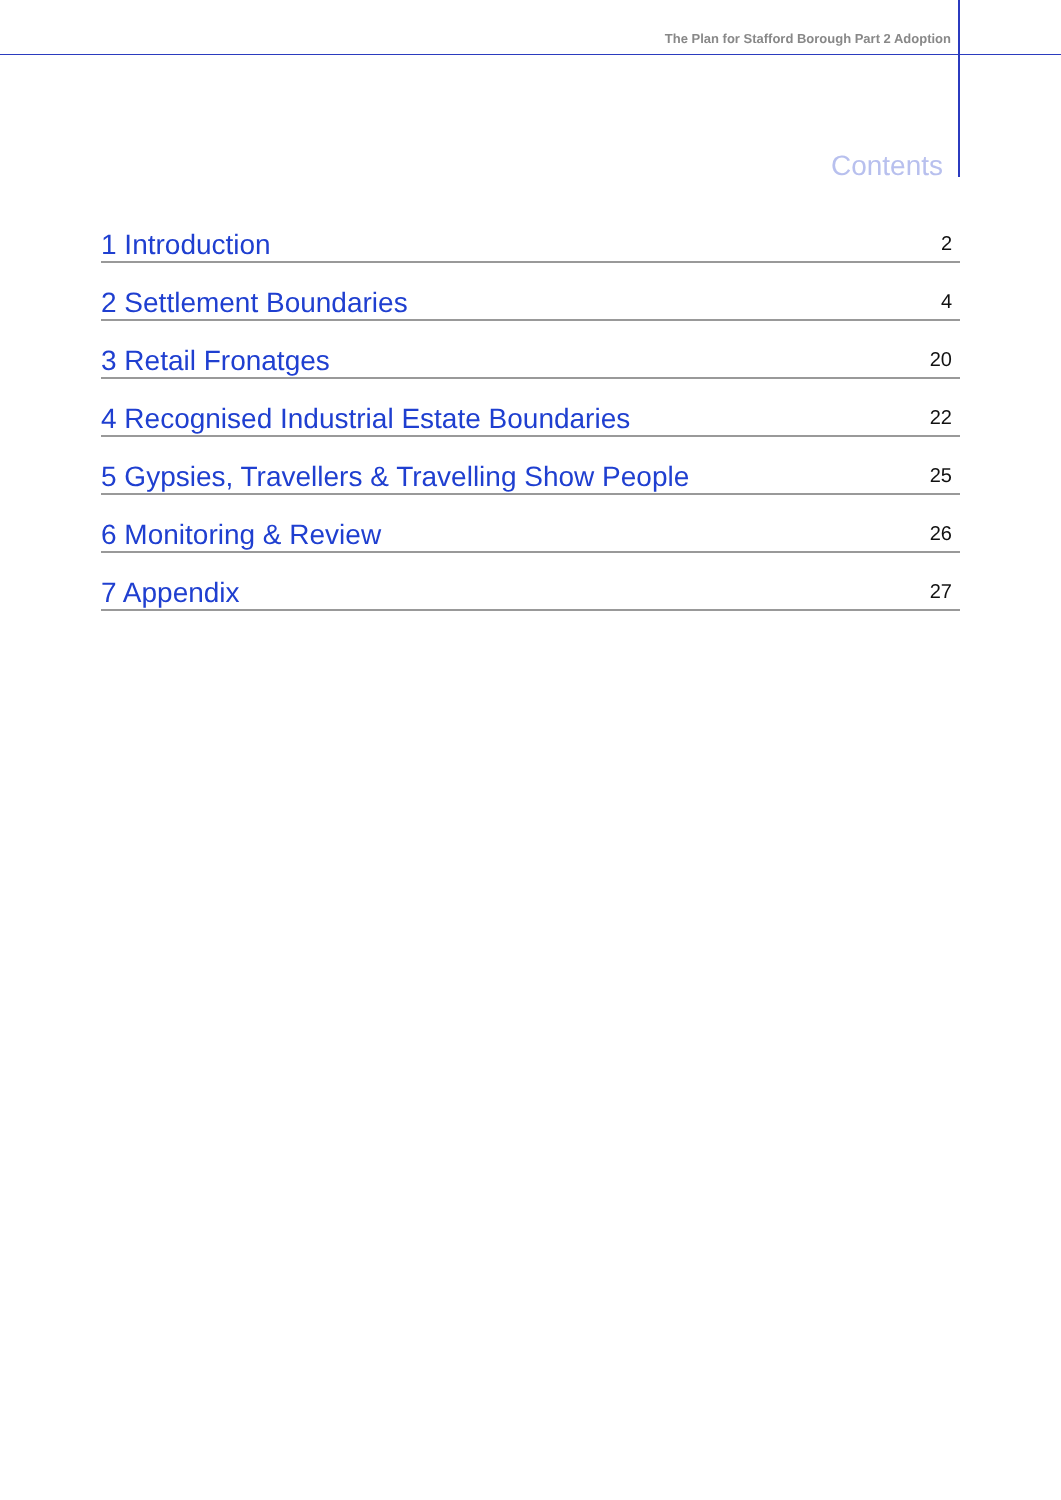The Plan for Stafford Borough Part 2 Adoption
Contents
1 Introduction 2
2 Settlement Boundaries 4
3 Retail Fronatges 20
4 Recognised Industrial Estate Boundaries 22
5 Gypsies, Travellers & Travelling Show People 25
6 Monitoring & Review 26
7 Appendix 27